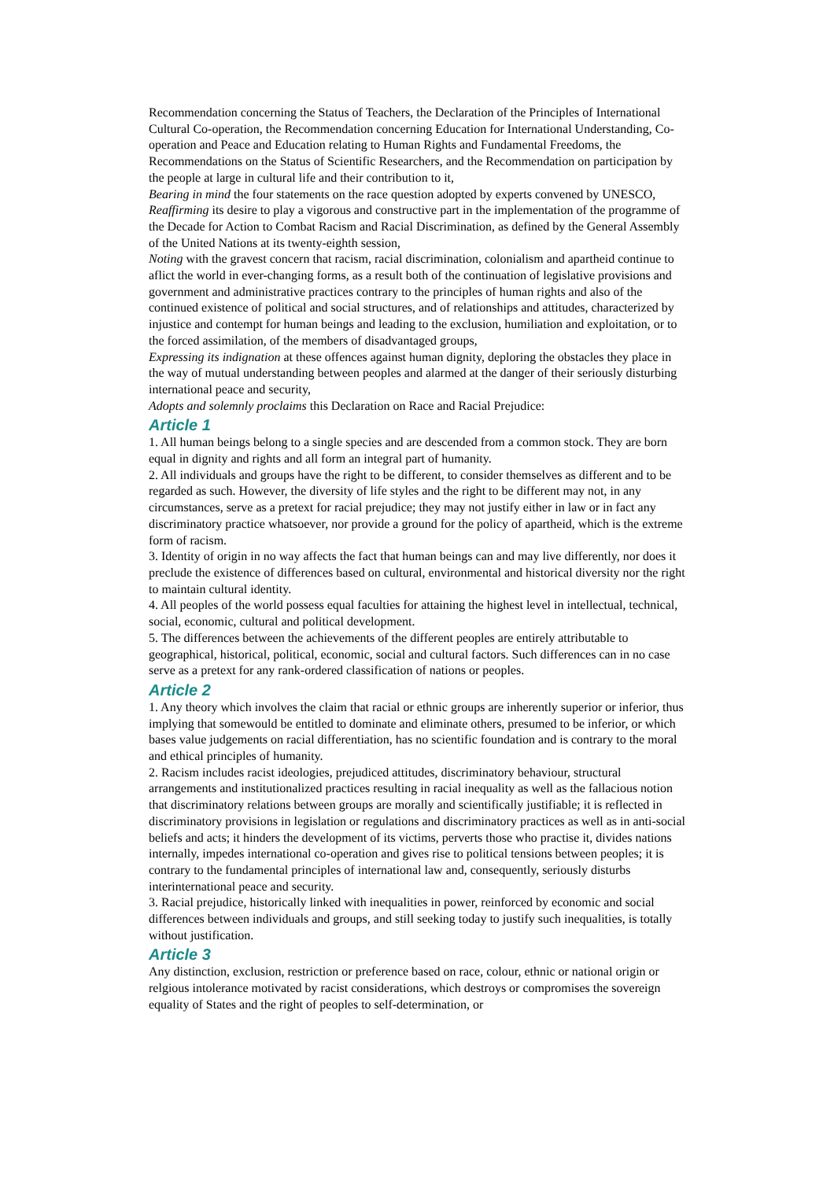Recommendation concerning the Status of Teachers, the Declaration of the Principles of International Cultural Co-operation, the Recommendation concerning Education for International Understanding, Co-operation and Peace and Education relating to Human Rights and Fundamental Freedoms, the Recommendations on the Status of Scientific Researchers, and the Recommendation on participation by the people at large in cultural life and their contribution to it,
Bearing in mind the four statements on the race question adopted by experts convened by UNESCO,
Reaffirming its desire to play a vigorous and constructive part in the implementation of the programme of the Decade for Action to Combat Racism and Racial Discrimination, as defined by the General Assembly of the United Nations at its twenty-eighth session,
Noting with the gravest concern that racism, racial discrimination, colonialism and apartheid continue to aflict the world in ever-changing forms, as a result both of the continuation of legislative provisions and government and administrative practices contrary to the principles of human rights and also of the continued existence of political and social structures, and of relationships and attitudes, characterized by injustice and contempt for human beings and leading to the exclusion, humiliation and exploitation, or to the forced assimilation, of the members of disadvantaged groups,
Expressing its indignation at these offences against human dignity, deploring the obstacles they place in the way of mutual understanding between peoples and alarmed at the danger of their seriously disturbing international peace and security,
Adopts and solemnly proclaims this Declaration on Race and Racial Prejudice:
Article 1
1. All human beings belong to a single species and are descended from a common stock. They are born equal in dignity and rights and all form an integral part of humanity.
2. All individuals and groups have the right to be different, to consider themselves as different and to be regarded as such. However, the diversity of life styles and the right to be different may not, in any circumstances, serve as a pretext for racial prejudice; they may not justify either in law or in fact any discriminatory practice whatsoever, nor provide a ground for the policy of apartheid, which is the extreme form of racism.
3. Identity of origin in no way affects the fact that human beings can and may live differently, nor does it preclude the existence of differences based on cultural, environmental and historical diversity nor the right to maintain cultural identity.
4. All peoples of the world possess equal faculties for attaining the highest level in intellectual, technical, social, economic, cultural and political development.
5. The differences between the achievements of the different peoples are entirely attributable to geographical, historical, political, economic, social and cultural factors. Such differences can in no case serve as a pretext for any rank-ordered classification of nations or peoples.
Article 2
1. Any theory which involves the claim that racial or ethnic groups are inherently superior or inferior, thus implying that somewould be entitled to dominate and eliminate others, presumed to be inferior, or which bases value judgements on racial differentiation, has no scientific foundation and is contrary to the moral and ethical principles of humanity.
2. Racism includes racist ideologies, prejudiced attitudes, discriminatory behaviour, structural arrangements and institutionalized practices resulting in racial inequality as well as the fallacious notion that discriminatory relations between groups are morally and scientifically justifiable; it is reflected in discriminatory provisions in legislation or regulations and discriminatory practices as well as in anti-social beliefs and acts; it hinders the development of its victims, perverts those who practise it, divides nations internally, impedes international co-operation and gives rise to political tensions between peoples; it is contrary to the fundamental principles of international law and, consequently, seriously disturbs interinternational peace and security.
3. Racial prejudice, historically linked with inequalities in power, reinforced by economic and social differences between individuals and groups, and still seeking today to justify such inequalities, is totally without justification.
Article 3
Any distinction, exclusion, restriction or preference based on race, colour, ethnic or national origin or relgious intolerance motivated by racist considerations, which destroys or compromises the sovereign equality of States and the right of peoples to self-determination, or